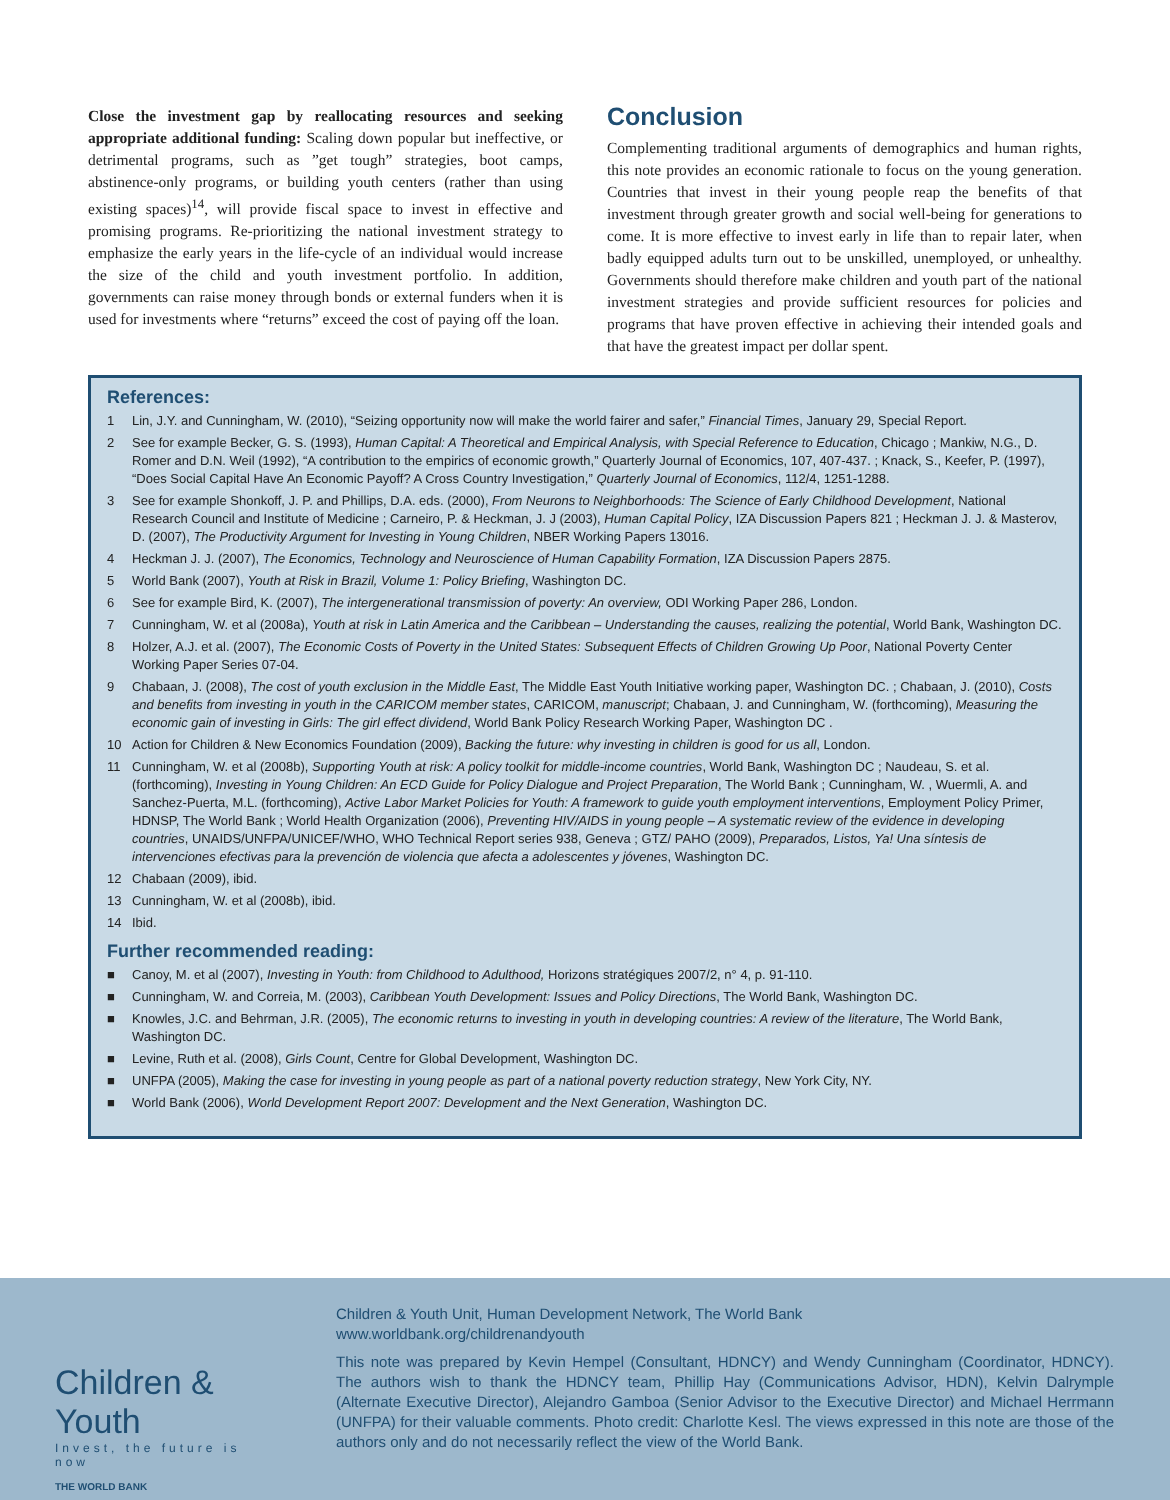Close the investment gap by reallocating resources and seeking appropriate additional funding: Scaling down popular but ineffective, or detrimental programs, such as ”get tough” strategies, boot camps, abstinence-only programs, or building youth centers (rather than using existing spaces)<sup>14</sup>, will provide fiscal space to invest in effective and promising programs. Re-prioritizing the national investment strategy to emphasize the early years in the life-cycle of an individual would increase the size of the child and youth investment portfolio. In addition, governments can raise money through bonds or external funders when it is used for investments where “returns” exceed the cost of paying off the loan.
Conclusion
Complementing traditional arguments of demographics and human rights, this note provides an economic rationale to focus on the young generation. Countries that invest in their young people reap the benefits of that investment through greater growth and social well-being for generations to come. It is more effective to invest early in life than to repair later, when badly equipped adults turn out to be unskilled, unemployed, or unhealthy. Governments should therefore make children and youth part of the national investment strategies and provide sufficient resources for policies and programs that have proven effective in achieving their intended goals and that have the greatest impact per dollar spent.
References:
1 Lin, J.Y. and Cunningham, W. (2010), “Seizing opportunity now will make the world fairer and safer,” Financial Times, January 29, Special Report.
2 See for example Becker, G. S. (1993), Human Capital: A Theoretical and Empirical Analysis, with Special Reference to Education, Chicago ; Mankiw, N.G., D. Romer and D.N. Weil (1992), “A contribution to the empirics of economic growth,” Quarterly Journal of Economics, 107, 407-437. ; Knack, S., Keefer, P. (1997), “Does Social Capital Have An Economic Payoff? A Cross Country Investigation,” Quarterly Journal of Economics, 112/4, 1251-1288.
3 See for example Shonkoff, J. P. and Phillips, D.A. eds. (2000), From Neurons to Neighborhoods: The Science of Early Childhood Development, National Research Council and Institute of Medicine ; Carneiro, P. & Heckman, J. J (2003), Human Capital Policy, IZA Discussion Papers 821 ; Heckman J. J. & Masterov, D. (2007), The Productivity Argument for Investing in Young Children, NBER Working Papers 13016.
4 Heckman J. J. (2007), The Economics, Technology and Neuroscience of Human Capability Formation, IZA Discussion Papers 2875.
5 World Bank (2007), Youth at Risk in Brazil, Volume 1: Policy Briefing, Washington DC.
6 See for example Bird, K. (2007), The intergenerational transmission of poverty: An overview, ODI Working Paper 286, London.
7 Cunningham, W. et al (2008a), Youth at risk in Latin America and the Caribbean – Understanding the causes, realizing the potential, World Bank, Washington DC.
8 Holzer, A.J. et al. (2007), The Economic Costs of Poverty in the United States: Subsequent Effects of Children Growing Up Poor, National Poverty Center Working Paper Series 07-04.
9 Chabaan, J. (2008), The cost of youth exclusion in the Middle East, The Middle East Youth Initiative working paper, Washington DC. ; Chabaan, J. (2010), Costs and benefits from investing in youth in the CARICOM member states, CARICOM, manuscript; Chabaan, J. and Cunningham, W. (forthcoming), Measuring the economic gain of investing in Girls: The girl effect dividend, World Bank Policy Research Working Paper, Washington DC .
10 Action for Children & New Economics Foundation (2009), Backing the future: why investing in children is good for us all, London.
11 Cunningham, W. et al (2008b), Supporting Youth at risk: A policy toolkit for middle-income countries, World Bank, Washington DC ; Naudeau, S. et al. (forthcoming), Investing in Young Children: An ECD Guide for Policy Dialogue and Project Preparation, The World Bank ; Cunningham, W. , Wuermli, A. and Sanchez-Puerta, M.L. (forthcoming), Active Labor Market Policies for Youth: A framework to guide youth employment interventions, Employment Policy Primer, HDNSP, The World Bank ; World Health Organization (2006), Preventing HIV/AIDS in young people – A systematic review of the evidence in developing countries, UNAIDS/UNFPA/UNICEF/WHO, WHO Technical Report series 938, Geneva ; GTZ/ PAHO (2009), Preparados, Listos, Ya! Una síntesis de intervenciones efectivas para la prevención de violencia que afecta a adolescentes y jóvenes, Washington DC.
12 Chabaan (2009), ibid.
13 Cunningham, W. et al (2008b), ibid.
14 Ibid.
Further recommended reading:
■ Canoy, M. et al (2007), Investing in Youth: from Childhood to Adulthood, Horizons stratégiques 2007/2, n° 4, p. 91-110.
■ Cunningham, W. and Correia, M. (2003), Caribbean Youth Development: Issues and Policy Directions, The World Bank, Washington DC.
■ Knowles, J.C. and Behrman, J.R. (2005), The economic returns to investing in youth in developing countries: A review of the literature, The World Bank, Washington DC.
■ Levine, Ruth et al. (2008), Girls Count, Centre for Global Development, Washington DC.
■ UNFPA (2005), Making the case for investing in young people as part of a national poverty reduction strategy, New York City, NY.
■ World Bank (2006), World Development Report 2007: Development and the Next Generation, Washington DC.
Children & Youth
Invest, the future is now
THE WORLD BANK
Children & Youth Unit, Human Development Network, The World Bank
www.worldbank.org/childrenandyouth
This note was prepared by Kevin Hempel (Consultant, HDNCY) and Wendy Cunningham (Coordinator, HDNCY). The authors wish to thank the HDNCY team, Phillip Hay (Communications Advisor, HDN), Kelvin Dalrymple (Alternate Executive Director), Alejandro Gamboa (Senior Advisor to the Executive Director) and Michael Herrmann (UNFPA) for their valuable comments. Photo credit: Charlotte Kesl. The views expressed in this note are those of the authors only and do not necessarily reflect the view of the World Bank.